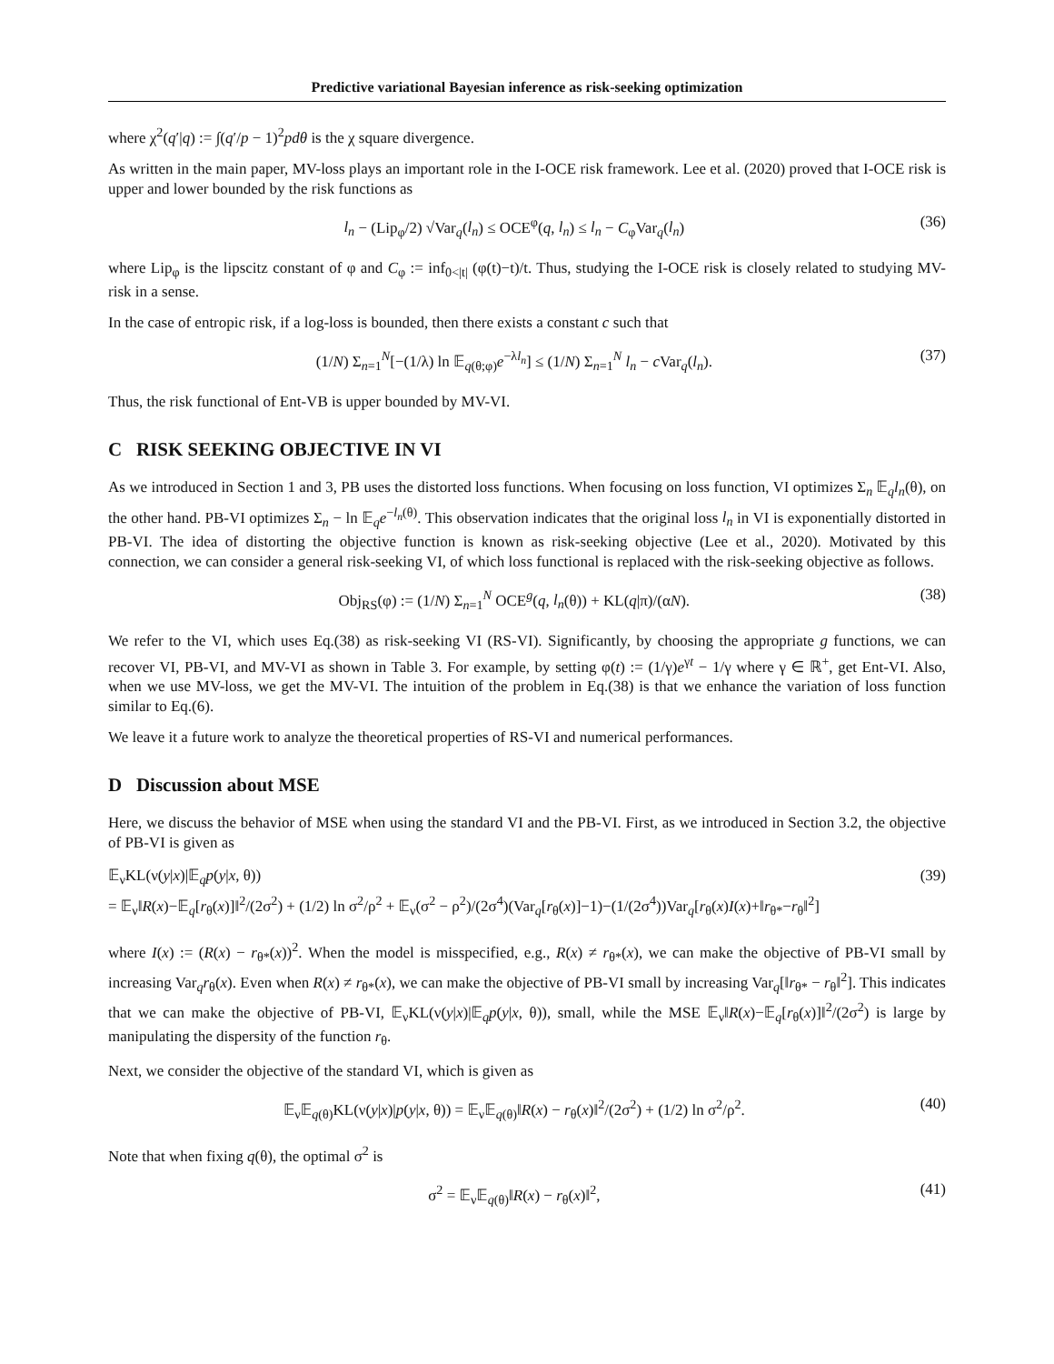Predictive variational Bayesian inference as risk-seeking optimization
where χ<sup>2</sup>(q′|q) := ∫(q′/p − 1)<sup>2</sup>pdθ is the χ square divergence.
As written in the main paper, MV-loss plays an important role in the I-OCE risk framework. Lee et al. (2020) proved that I-OCE risk is upper and lower bounded by the risk functions as
l<sub>n</sub> − (Lip<sub>φ</sub>/2) √Var<sub>q</sub>(l<sub>n</sub>) ≤ OCE<sup>φ</sup>(q, l<sub>n</sub>) ≤ l<sub>n</sub> − C<sub>φ</sub>Var<sub>q</sub>(l<sub>n</sub>) (36)
where Lip<sub>φ</sub> is the lipscitz constant of φ and C<sub>φ</sub> := inf<sub>0<|t|</sub> (φ(t)−t)/t. Thus, studying the I-OCE risk is closely related to studying MV-risk in a sense.
In the case of entropic risk, if a log-loss is bounded, then there exists a constant c such that
(1/N) Σ<sub>n=1</sub><sup>N</sup>[−(1/λ) ln 𝔼<sub>q(θ;φ)</sub>e<sup>−λl<sub>n</sub></sup>] ≤ (1/N) Σ<sub>n=1</sub><sup>N</sup> l<sub>n</sub> − c Var<sub>q</sub>(l<sub>n</sub>). (37)
Thus, the risk functional of Ent-VB is upper bounded by MV-VI.
C RISK SEEKING OBJECTIVE IN VI
As we introduced in Section 1 and 3, PB uses the distorted loss functions. When focusing on loss function, VI optimizes Σ<sub>n</sub> 𝔼<sub>q</sub>l<sub>n</sub>(θ), on the other hand. PB-VI optimizes Σ<sub>n</sub> − ln 𝔼<sub>q</sub>e<sup>−l<sub>n</sub>(θ)</sup>. This observation indicates that the original loss l<sub>n</sub> in VI is exponentially distorted in PB-VI. The idea of distorting the objective function is known as risk-seeking objective (Lee et al., 2020). Motivated by this connection, we can consider a general risk-seeking VI, of which loss functional is replaced with the risk-seeking objective as follows.
Obj<sub>RS</sub>(φ) := (1/N) Σ<sub>n=1</sub><sup>N</sup> OCE<sup>g</sup>(q, l<sub>n</sub>(θ)) + KL(q|π)/(αN). (38)
We refer to the VI, which uses Eq.(38) as risk-seeking VI (RS-VI). Significantly, by choosing the appropriate g functions, we can recover VI, PB-VI, and MV-VI as shown in Table 3. For example, by setting φ(t) := (1/γ)e<sup>γt</sup> − 1/γ where γ ∈ ℝ<sup>+</sup>, get Ent-VI. Also, when we use MV-loss, we get the MV-VI. The intuition of the problem in Eq.(38) is that we enhance the variation of loss function similar to Eq.(6).
We leave it a future work to analyze the theoretical properties of RS-VI and numerical performances.
D Discussion about MSE
Here, we discuss the behavior of MSE when using the standard VI and the PB-VI. First, as we introduced in Section 3.2, the objective of PB-VI is given as
𝔼<sub>ν</sub>KL(ν(y|x)|𝔼<sub>q</sub>p(y|x, θ))
= 𝔼<sub>ν</sub>‖R(x)−𝔼<sub>q</sub>[r<sub>θ</sub>(x)]‖<sup>2</sup>/(2σ<sup>2</sup>) + (1/2) ln σ<sup>2</sup>/ρ<sup>2</sup> + 𝔼<sub>ν</sub>(σ<sup>2</sup> − ρ<sup>2</sup>)/(2σ<sup>4</sup>)(Var<sub>q</sub>[r<sub>θ</sub>(x)]−1)−(1/(2σ<sup>4</sup>))Var<sub>q</sub>[r<sub>θ</sub>(x)I(x)+‖r<sub>θ*</sub>−r<sub>θ</sub>‖<sup>2</sup>] (39)
where I(x) := (R(x) − r<sub>θ*</sub>(x))<sup>2</sup>. When the model is misspecified, e.g., R(x) ≠ r<sub>θ*</sub>(x), we can make the objective of PB-VI small by increasing Var<sub>q</sub>r<sub>θ</sub>(x). Even when R(x) ≠ r<sub>θ*</sub>(x), we can make the objective of PB-VI small by increasing Var<sub>q</sub>[‖r<sub>θ*</sub> − r<sub>θ</sub>‖<sup>2</sup>]. This indicates that we can make the objective of PB-VI, 𝔼<sub>ν</sub>KL(ν(y|x)|𝔼<sub>q</sub>p(y|x, θ)), small, while the MSE 𝔼<sub>ν</sub>‖R(x)−𝔼<sub>q</sub>[r<sub>θ</sub>(x)]‖<sup>2</sup>/(2σ<sup>2</sup>) is large by manipulating the dispersity of the function r<sub>θ</sub>.
Next, we consider the objective of the standard VI, which is given as
𝔼<sub>ν</sub>𝔼<sub>q(θ)</sub>KL(ν(y|x)|p(y|x, θ)) = 𝔼<sub>ν</sub>𝔼<sub>q(θ)</sub>‖R(x) − r<sub>θ</sub>(x)‖<sup>2</sup>/(2σ<sup>2</sup>) + (1/2) ln σ<sup>2</sup>/ρ<sup>2</sup>. (40)
Note that when fixing q(θ), the optimal σ<sup>2</sup> is
σ<sup>2</sup> = 𝔼<sub>ν</sub>𝔼<sub>q(θ)</sub>‖R(x) − r<sub>θ</sub>(x)‖<sup>2</sup>, (41)